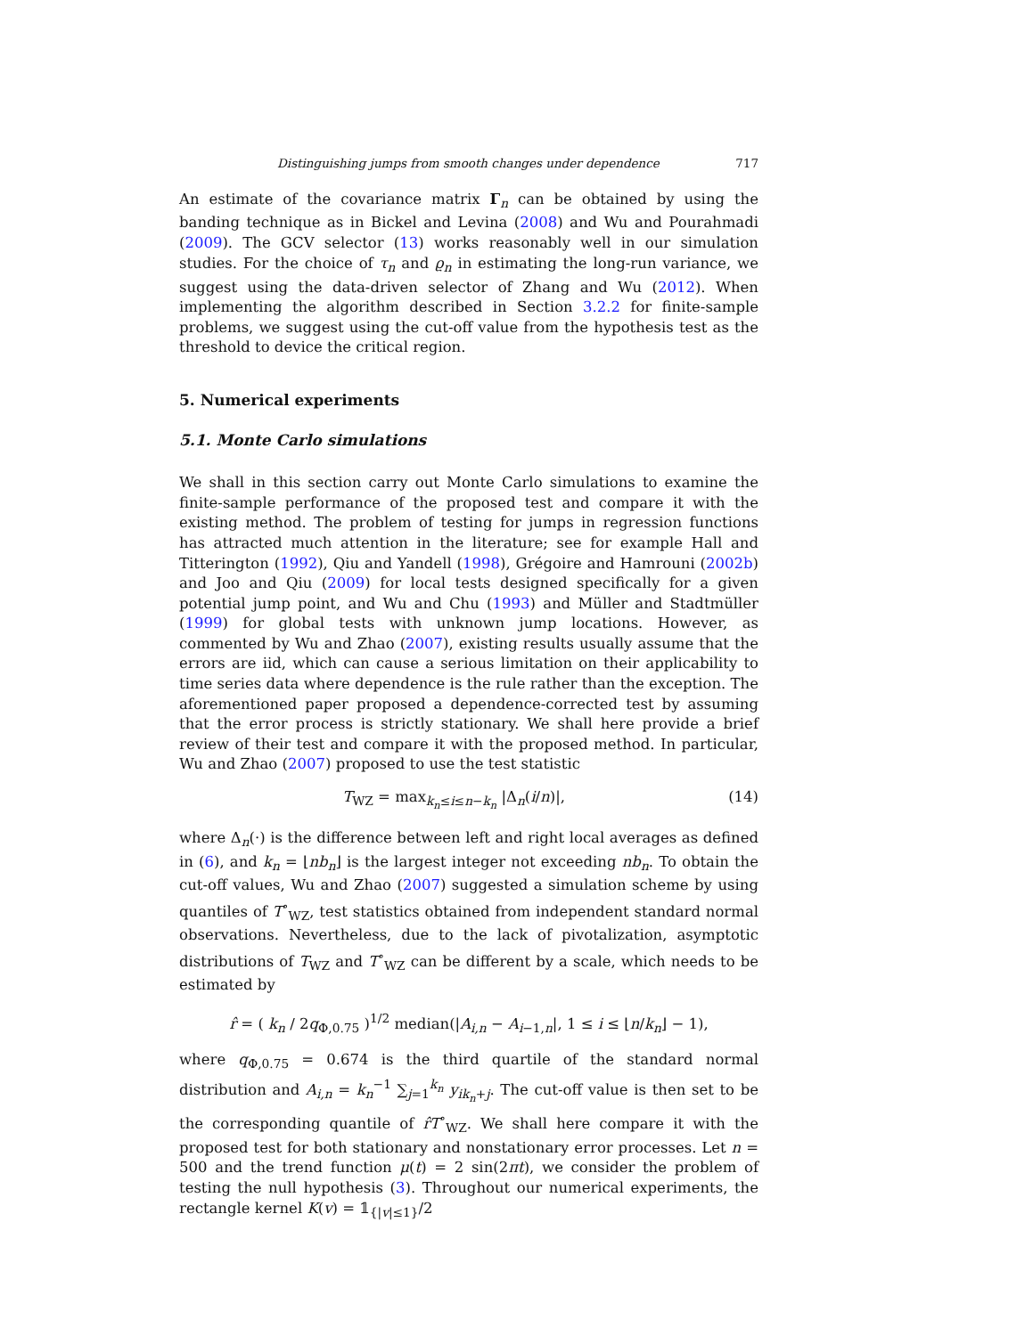Distinguishing jumps from smooth changes under dependence 717
An estimate of the covariance matrix Γ<sub>n</sub> can be obtained by using the banding technique as in Bickel and Levina (2008) and Wu and Pourahmadi (2009). The GCV selector (13) works reasonably well in our simulation studies. For the choice of τ<sub>n</sub> and ϱ<sub>n</sub> in estimating the long-run variance, we suggest using the data-driven selector of Zhang and Wu (2012). When implementing the algorithm described in Section 3.2.2 for finite-sample problems, we suggest using the cut-off value from the hypothesis test as the threshold to device the critical region.
5. Numerical experiments
5.1. Monte Carlo simulations
We shall in this section carry out Monte Carlo simulations to examine the finite-sample performance of the proposed test and compare it with the existing method. The problem of testing for jumps in regression functions has attracted much attention in the literature; see for example Hall and Titterington (1992), Qiu and Yandell (1998), Grégoire and Hamrouni (2002b) and Joo and Qiu (2009) for local tests designed specifically for a given potential jump point, and Wu and Chu (1993) and Müller and Stadtmüller (1999) for global tests with unknown jump locations. However, as commented by Wu and Zhao (2007), existing results usually assume that the errors are iid, which can cause a serious limitation on their applicability to time series data where dependence is the rule rather than the exception. The aforementioned paper proposed a dependence-corrected test by assuming that the error process is strictly stationary. We shall here provide a brief review of their test and compare it with the proposed method. In particular, Wu and Zhao (2007) proposed to use the test statistic
T<sub>WZ</sub> = max<sub>k<sub>n</sub>≤i≤n−k<sub>n</sub></sub> |Δ<sub>n</sub>(i/n)|, (14)
where Δ<sub>n</sub>(·) is the difference between left and right local averages as defined in (6), and k<sub>n</sub> = ⌊nb<sub>n</sub>⌋ is the largest integer not exceeding nb<sub>n</sub>. To obtain the cut-off values, Wu and Zhao (2007) suggested a simulation scheme by using quantiles of T<sup>∘</sup><sub>WZ</sub>, test statistics obtained from independent standard normal observations. Nevertheless, due to the lack of pivotalization, asymptotic distributions of T<sub>WZ</sub> and T<sup>∘</sup><sub>WZ</sub> can be different by a scale, which needs to be estimated by
r̂ = ( k<sub>n</sub> / 2q<sub>Φ,0.75</sub> )<sup>1/2</sup> median(|A<sub>i,n</sub> − A<sub>i−1,n</sub>|, 1 ≤ i ≤ ⌊n/k<sub>n</sub>⌋ − 1),
where q<sub>Φ,0.75</sub> = 0.674 is the third quartile of the standard normal distribution and A<sub>i,n</sub> = k<sub>n</sub><sup>−1</sup> ∑<sub>j=1</sub><sup>k<sub>n</sub></sup> y<sub>ik<sub>n</sub>+j</sub>. The cut-off value is then set to be the corresponding quantile of r̂T<sup>∘</sup><sub>WZ</sub>. We shall here compare it with the proposed test for both stationary and nonstationary error processes. Let n = 500 and the trend function μ(t) = 2 sin(2πt), we consider the problem of testing the null hypothesis (3). Throughout our numerical experiments, the rectangle kernel K(v) = 𝟙<sub>{|v|≤1}</sub>/2